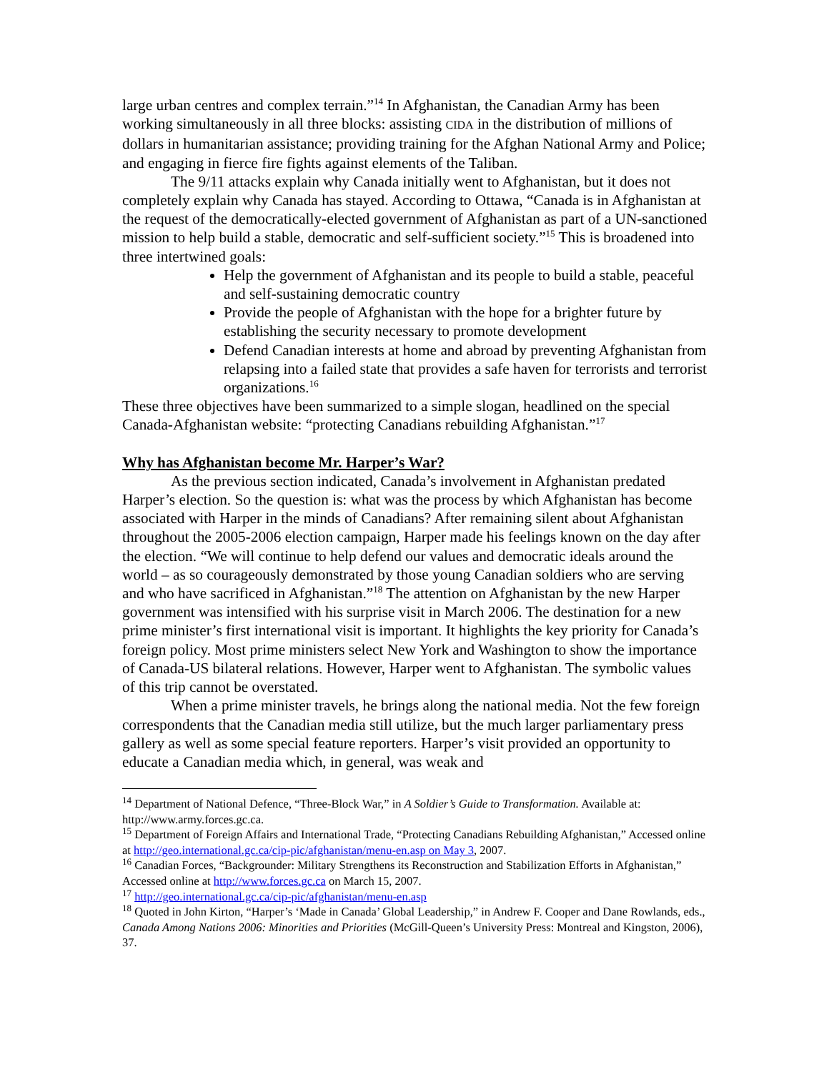large urban centres and complex terrain.”<sup>14</sup> In Afghanistan, the Canadian Army has been working simultaneously in all three blocks: assisting CIDA in the distribution of millions of dollars in humanitarian assistance; providing training for the Afghan National Army and Police; and engaging in fierce fire fights against elements of the Taliban.
The 9/11 attacks explain why Canada initially went to Afghanistan, but it does not completely explain why Canada has stayed. According to Ottawa, “Canada is in Afghanistan at the request of the democratically-elected government of Afghanistan as part of a UN-sanctioned mission to help build a stable, democratic and self-sufficient society.”<sup>15</sup> This is broadened into three intertwined goals:
Help the government of Afghanistan and its people to build a stable, peaceful and self-sustaining democratic country
Provide the people of Afghanistan with the hope for a brighter future by establishing the security necessary to promote development
Defend Canadian interests at home and abroad by preventing Afghanistan from relapsing into a failed state that provides a safe haven for terrorists and terrorist organizations.<sup>16</sup>
These three objectives have been summarized to a simple slogan, headlined on the special Canada-Afghanistan website: “protecting Canadians rebuilding Afghanistan.”<sup>17</sup>
Why has Afghanistan become Mr. Harper’s War?
As the previous section indicated, Canada’s involvement in Afghanistan predated Harper’s election. So the question is: what was the process by which Afghanistan has become associated with Harper in the minds of Canadians? After remaining silent about Afghanistan throughout the 2005-2006 election campaign, Harper made his feelings known on the day after the election. “We will continue to help defend our values and democratic ideals around the world – as so courageously demonstrated by those young Canadian soldiers who are serving and who have sacrificed in Afghanistan.”<sup>18</sup> The attention on Afghanistan by the new Harper government was intensified with his surprise visit in March 2006. The destination for a new prime minister’s first international visit is important. It highlights the key priority for Canada’s foreign policy. Most prime ministers select New York and Washington to show the importance of Canada-US bilateral relations. However, Harper went to Afghanistan. The symbolic values of this trip cannot be overstated.
When a prime minister travels, he brings along the national media. Not the few foreign correspondents that the Canadian media still utilize, but the much larger parliamentary press gallery as well as some special feature reporters. Harper’s visit provided an opportunity to educate a Canadian media which, in general, was weak and
<sup>14</sup> Department of National Defence, “Three-Block War,” in A Soldier’s Guide to Transformation. Available at: http://www.army.forces.gc.ca.
<sup>15</sup> Department of Foreign Affairs and International Trade, “Protecting Canadians Rebuilding Afghanistan,” Accessed online at http://geo.international.gc.ca/cip-pic/afghanistan/menu-en.asp on May 3, 2007.
<sup>16</sup> Canadian Forces, “Backgrounder: Military Strengthens its Reconstruction and Stabilization Efforts in Afghanistan,” Accessed online at http://www.forces.gc.ca on March 15, 2007.
<sup>17</sup> http://geo.international.gc.ca/cip-pic/afghanistan/menu-en.asp
<sup>18</sup> Quoted in John Kirton, “Harper’s ‘Made in Canada’ Global Leadership,” in Andrew F. Cooper and Dane Rowlands, eds., Canada Among Nations 2006: Minorities and Priorities (McGill-Queen’s University Press: Montreal and Kingston, 2006), 37.